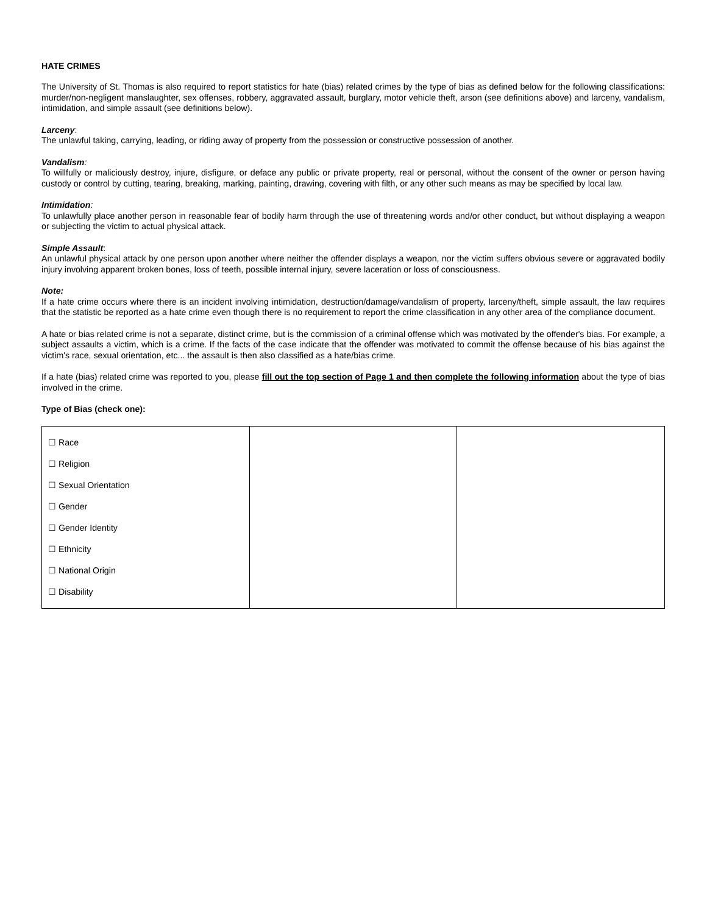HATE CRIMES
The University of St. Thomas is also required to report statistics for hate (bias) related crimes by the type of bias as defined below for the following classifications: murder/non-negligent manslaughter, sex offenses, robbery, aggravated assault, burglary, motor vehicle theft, arson (see definitions above) and larceny, vandalism, intimidation, and simple assault (see definitions below).
Larceny:
The unlawful taking, carrying, leading, or riding away of property from the possession or constructive possession of another.
Vandalism:
To willfully or maliciously destroy, injure, disfigure, or deface any public or private property, real or personal, without the consent of the owner or person having custody or control by cutting, tearing, breaking, marking, painting, drawing, covering with filth, or any other such means as may be specified by local law.
Intimidation:
To unlawfully place another person in reasonable fear of bodily harm through the use of threatening words and/or other conduct, but without displaying a weapon or subjecting the victim to actual physical attack.
Simple Assault:
An unlawful physical attack by one person upon another where neither the offender displays a weapon, nor the victim suffers obvious severe or aggravated bodily injury involving apparent broken bones, loss of teeth, possible internal injury, severe laceration or loss of consciousness.
Note:
If a hate crime occurs where there is an incident involving intimidation, destruction/damage/vandalism of property, larceny/theft, simple assault, the law requires that the statistic be reported as a hate crime even though there is no requirement to report the crime classification in any other area of the compliance document.
A hate or bias related crime is not a separate, distinct crime, but is the commission of a criminal offense which was motivated by the offender's bias. For example, a subject assaults a victim, which is a crime. If the facts of the case indicate that the offender was motivated to commit the offense because of his bias against the victim's race, sexual orientation, etc... the assault is then also classified as a hate/bias crime.
If a hate (bias) related crime was reported to you, please fill out the top section of Page 1 and then complete the following information about the type of bias involved in the crime.
Type of Bias (check one):
| ☐ Race ☐ Religion ☐ Sexual Orientation ☐ Gender ☐ Gender Identity ☐ Ethnicity ☐ National Origin ☐ Disability | | |